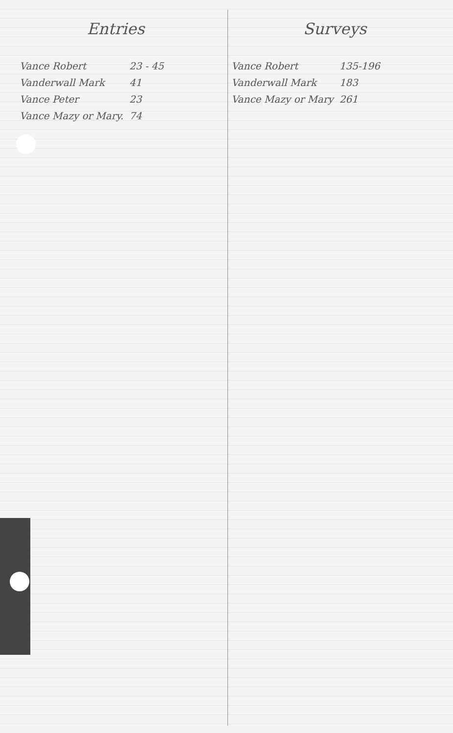Entries
| Vance Robert | 23 - 45 |
| Vanderwall Mark | 41 |
| Vance Peter | 23 |
| Vance Mazy or Mary. | 74 |
Surveys
| Vance Robert | 135-196 |
| Vanderwall Mark | 183 |
| Vance Mazy or Mary | 261 |